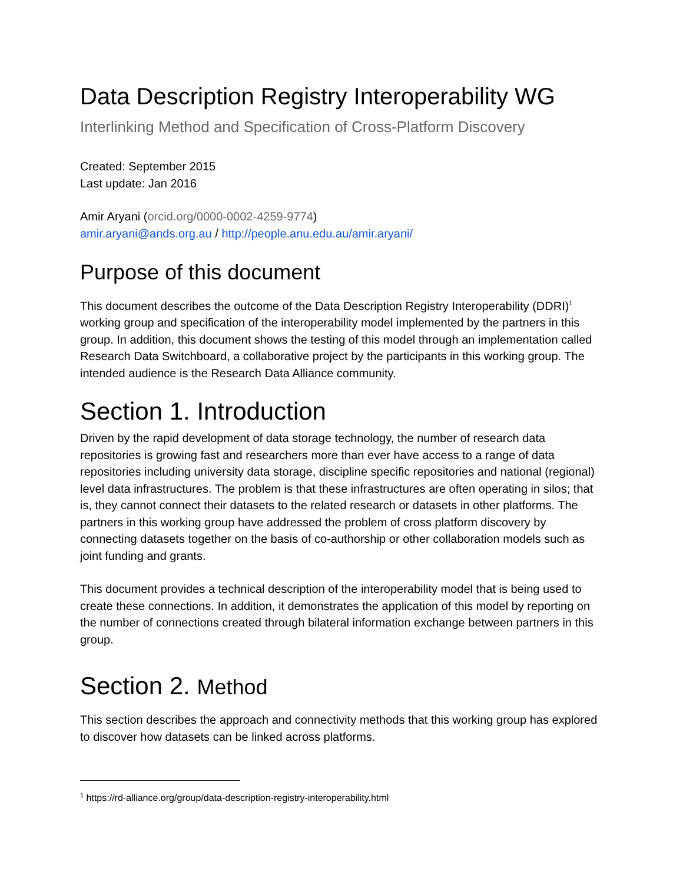Data Description Registry Interoperability WG
Interlinking Method and Specification of Cross-Platform Discovery
Created: September 2015
Last update: Jan 2016
Amir Aryani (orcid.org/0000-0002-4259-9774)
amir.aryani@ands.org.au / http://people.anu.edu.au/amir.aryani/
Purpose of this document
This document describes the outcome of the Data Description Registry Interoperability (DDRI)<sup>1</sup> working group and specification of the interoperability model implemented by the partners in this group. In addition, this document shows the testing of this model through an implementation called Research Data Switchboard, a collaborative project by the participants in this working group. The intended audience is the Research Data Alliance community.
Section 1. Introduction
Driven by the rapid development of data storage technology, the number of research data repositories is growing fast and researchers more than ever have access to a range of data repositories including university data storage, discipline specific repositories and national (regional) level data infrastructures. The problem is that these infrastructures are often operating in silos; that is, they cannot connect their datasets to the related research or datasets in other platforms. The partners in this working group have addressed the problem of cross platform discovery by connecting datasets together on the basis of co-authorship or other collaboration models such as joint funding and grants.
This document provides a technical description of the interoperability model that is being used to create these connections. In addition, it demonstrates the application of this model by reporting on the number of connections created through bilateral information exchange between partners in this group.
Section 2. Method
This section describes the approach and connectivity methods that this working group has explored to discover how datasets can be linked across platforms.
<sup>1</sup> https://rd-alliance.org/group/data-description-registry-interoperability.html